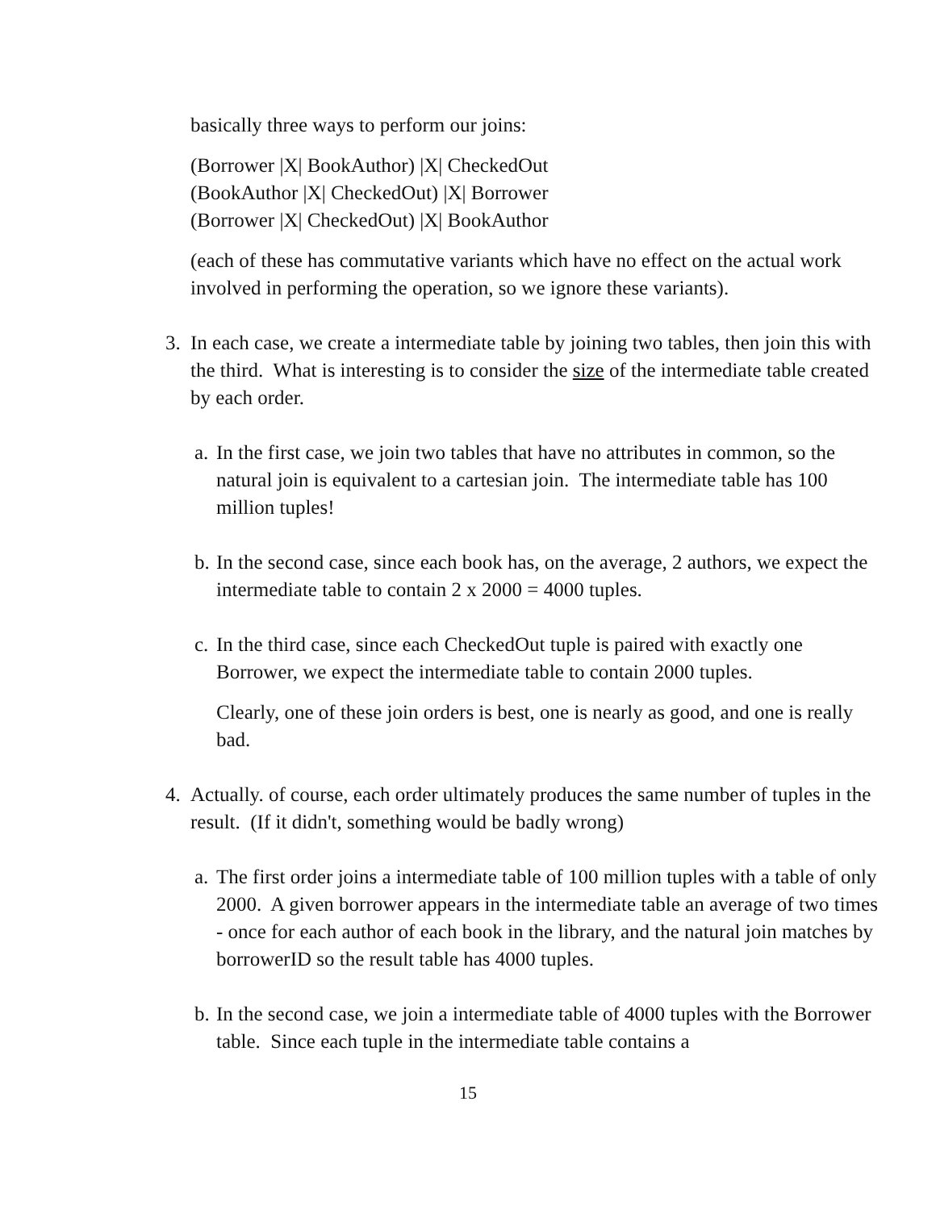basically three ways to perform our joins:
(Borrower |X| BookAuthor) |X| CheckedOut
(BookAuthor |X| CheckedOut) |X| Borrower
(Borrower |X| CheckedOut) |X| BookAuthor
(each of these has commutative variants which have no effect on the actual work involved in performing the operation, so we ignore these variants).
3. In each case, we create a intermediate table by joining two tables, then join this with the third. What is interesting is to consider the size of the intermediate table created by each order.
a.
In the first case, we join two tables that have no attributes in common, so the natural join is equivalent to a cartesian join. The intermediate table has 100 million tuples!
b.
In the second case, since each book has, on the average, 2 authors, we expect the intermediate table to contain 2 x 2000 = 4000 tuples.
c.
In the third case, since each CheckedOut tuple is paired with exactly one Borrower, we expect the intermediate table to contain 2000 tuples.
Clearly, one of these join orders is best, one is nearly as good, and one is really bad.
4. Actually. of course, each order ultimately produces the same number of tuples in the result. (If it didn't, something would be badly wrong)
a.
The first order joins a intermediate table of 100 million tuples with a table of only 2000. A given borrower appears in the intermediate table an average of two times - once for each author of each book in the library, and the natural join matches by borrowerID so the result table has 4000 tuples.
b.
In the second case, we join a intermediate table of 4000 tuples with the Borrower table. Since each tuple in the intermediate table contains a
15